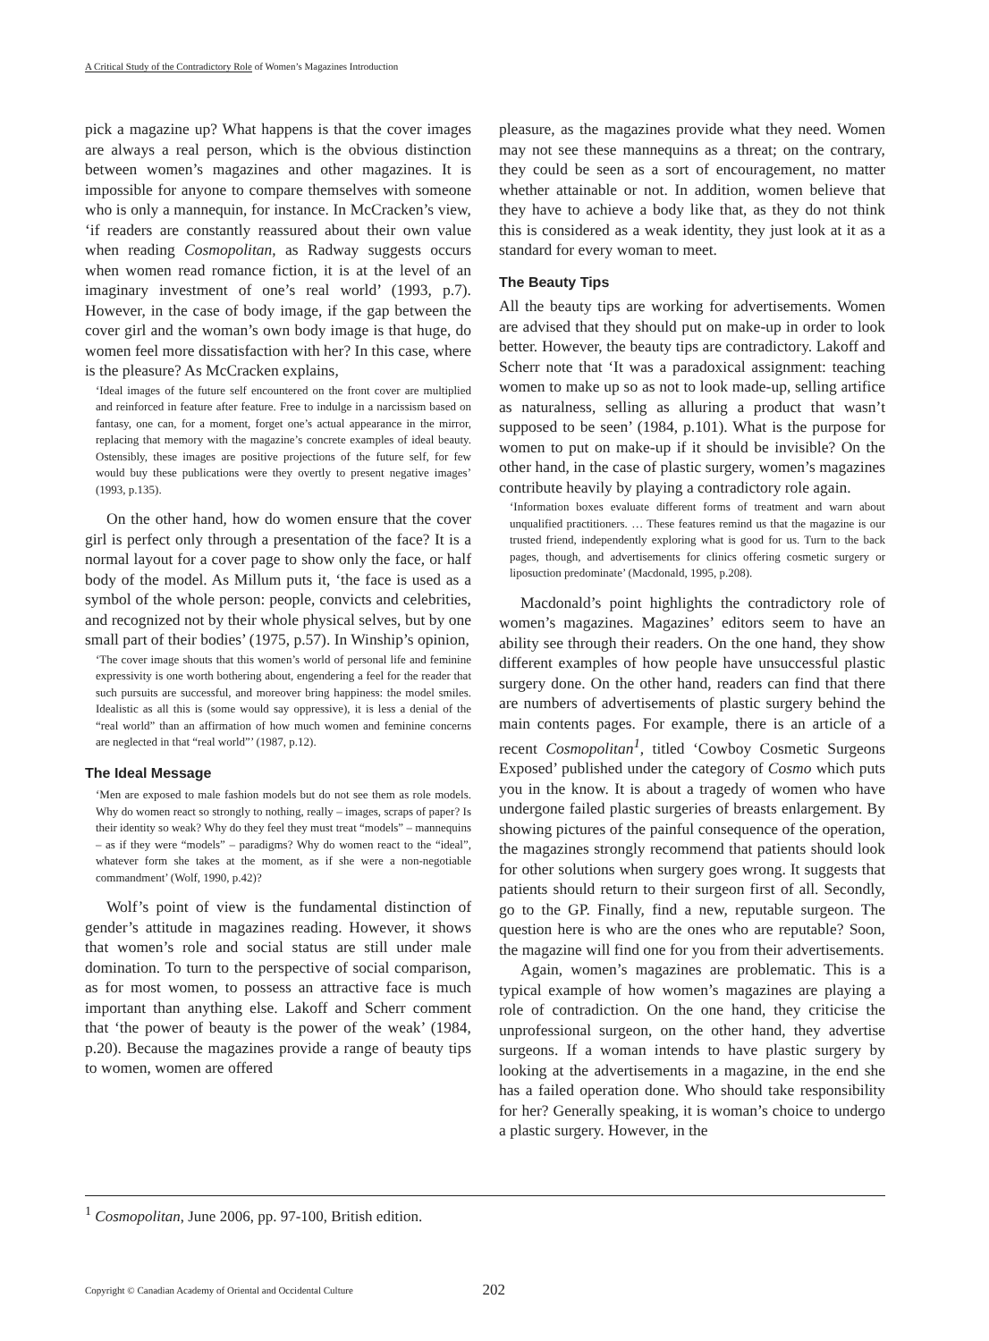A Critical Study of the Contradictory Role of Women’s Magazines Introduction
pick a magazine up? What happens is that the cover images are always a real person, which is the obvious distinction between women’s magazines and other magazines. It is impossible for anyone to compare themselves with someone who is only a mannequin, for instance. In McCracken’s view, ‘if readers are constantly reassured about their own value when reading Cosmopolitan, as Radway suggests occurs when women read romance fiction, it is at the level of an imaginary investment of one’s real world’ (1993, p.7). However, in the case of body image, if the gap between the cover girl and the woman’s own body image is that huge, do women feel more dissatisfaction with her? In this case, where is the pleasure? As McCracken explains,
‘Ideal images of the future self encountered on the front cover are multiplied and reinforced in feature after feature. Free to indulge in a narcissism based on fantasy, one can, for a moment, forget one’s actual appearance in the mirror, replacing that memory with the magazine’s concrete examples of ideal beauty. Ostensibly, these images are positive projections of the future self, for few would buy these publications were they overtly to present negative images’ (1993, p.135).
On the other hand, how do women ensure that the cover girl is perfect only through a presentation of the face? It is a normal layout for a cover page to show only the face, or half body of the model. As Millum puts it, ‘the face is used as a symbol of the whole person: people, convicts and celebrities, and recognized not by their whole physical selves, but by one small part of their bodies’ (1975, p.57). In Winship’s opinion,
‘The cover image shouts that this women’s world of personal life and feminine expressivity is one worth bothering about, engendering a feel for the reader that such pursuits are successful, and moreover bring happiness: the model smiles. Idealistic as all this is (some would say oppressive), it is less a denial of the “real world” than an affirmation of how much women and feminine concerns are neglected in that “real world”’ (1987, p.12).
The Ideal Message
‘Men are exposed to male fashion models but do not see them as role models. Why do women react so strongly to nothing, really – images, scraps of paper? Is their identity so weak? Why do they feel they must treat “models” – mannequins – as if they were “models” – paradigms? Why do women react to the “ideal”, whatever form she takes at the moment, as if she were a non-negotiable commandment’ (Wolf, 1990, p.42)?
Wolf’s point of view is the fundamental distinction of gender’s attitude in magazines reading. However, it shows that women’s role and social status are still under male domination. To turn to the perspective of social comparison, as for most women, to possess an attractive face is much important than anything else. Lakoff and Scherr comment that ‘the power of beauty is the power of the weak’ (1984, p.20). Because the magazines provide a range of beauty tips to women, women are offered
pleasure, as the magazines provide what they need. Women may not see these mannequins as a threat; on the contrary, they could be seen as a sort of encouragement, no matter whether attainable or not. In addition, women believe that they have to achieve a body like that, as they do not think this is considered as a weak identity, they just look at it as a standard for every woman to meet.
The Beauty Tips
All the beauty tips are working for advertisements. Women are advised that they should put on make-up in order to look better. However, the beauty tips are contradictory. Lakoff and Scherr note that ‘It was a paradoxical assignment: teaching women to make up so as not to look made-up, selling artifice as naturalness, selling as alluring a product that wasn’t supposed to be seen’ (1984, p.101). What is the purpose for women to put on make-up if it should be invisible? On the other hand, in the case of plastic surgery, women’s magazines contribute heavily by playing a contradictory role again.
‘Information boxes evaluate different forms of treatment and warn about unqualified practitioners. … These features remind us that the magazine is our trusted friend, independently exploring what is good for us. Turn to the back pages, though, and advertisements for clinics offering cosmetic surgery or liposuction predominate’ (Macdonald, 1995, p.208).
Macdonald’s point highlights the contradictory role of women’s magazines. Magazines’ editors seem to have an ability see through their readers. On the one hand, they show different examples of how people have unsuccessful plastic surgery done. On the other hand, readers can find that there are numbers of advertisements of plastic surgery behind the main contents pages. For example, there is an article of a recent Cosmopolitan<sup>1</sup>, titled ‘Cowboy Cosmetic Surgeons Exposed’ published under the category of Cosmo which puts you in the know. It is about a tragedy of women who have undergone failed plastic surgeries of breasts enlargement. By showing pictures of the painful consequence of the operation, the magazines strongly recommend that patients should look for other solutions when surgery goes wrong. It suggests that patients should return to their surgeon first of all. Secondly, go to the GP. Finally, find a new, reputable surgeon. The question here is who are the ones who are reputable? Soon, the magazine will find one for you from their advertisements.
Again, women’s magazines are problematic. This is a typical example of how women’s magazines are playing a role of contradiction. On the one hand, they criticise the unprofessional surgeon, on the other hand, they advertise surgeons. If a woman intends to have plastic surgery by looking at the advertisements in a magazine, in the end she has a failed operation done. Who should take responsibility for her? Generally speaking, it is woman’s choice to undergo a plastic surgery. However, in the
<sup>1</sup> Cosmopolitan, June 2006, pp. 97-100, British edition.
Copyright © Canadian Academy of Oriental and Occidental Culture 202